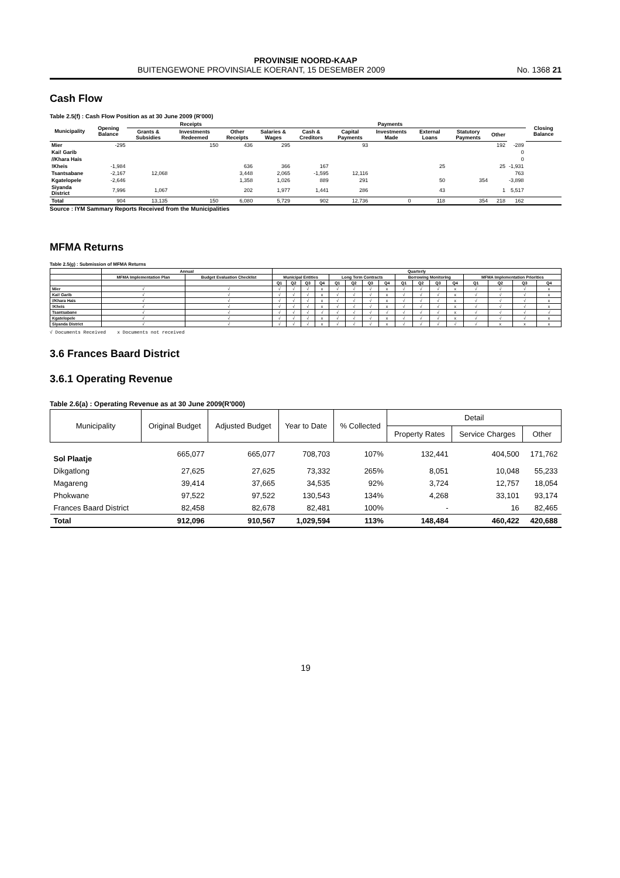PROVINSIE NOORD-KAAP
BUITENGEWONE PROVINSIALE KOERANT, 15 DESEMBER 2009 No. 1368 21
Cash Flow
Table 2.5(f) : Cash Flow Position as at 30 June 2009 (R'000)
| Municipality | Opening Balance | Receipts | | | Payments | | | | | | | | Closing Balance |
| --- | --- | --- | --- | --- | --- | --- | --- | --- | --- | --- | --- | --- | --- |
| | | Grants & Subsidies | Investments Redeemed | Other Receipts | Salaries & Wages | Cash & Creditors | Capital Payments | Investments Made | External Loans | Statutory Payments | Other | | |
| Mier | -295 | | 150 | 436 | 295 | | 93 | | | | 192 | -289 | |
| Kai! Garib | | | | | | | | | | | | 0 | |
| //Khara Hais | | | | | | | | | | | | 0 | |
| !Kheis | -1,984 | | | 636 | 366 | 167 | | | 25 | | 25 | -1,931 | |
| Tsantsabane | -2,167 | 12,068 | | 3,448 | 2,065 | -1,595 | 12,116 | | | | | 763 | |
| Kgatelopele | -2,646 | | | 1,358 | 1,026 | 889 | 291 | | 50 | 354 | | -3,898 | |
| Siyanda District | 7,996 | 1,067 | | 202 | 1,977 | 1,441 | 286 | | 43 | | 1 | 5,517 | |
| Total | 904 | 13,135 | 150 | 6,080 | 5,729 | 902 | 12,736 | 0 | 118 | 354 | 218 | 162 | |
Source : IYM Sammary Reports Received from the Municipalities
MFMA Returns
Table 2.5(g) : Submission of MFMA Returns
| | Annual | | Quarterly | | | | | | | | | | | | | | | |
| --- | --- | --- | --- | --- | --- | --- | --- | --- | --- | --- | --- | --- | --- | --- | --- | --- | --- | --- |
| | MFMA Implementation Plan | Budget Evaluation Checklist | Municipal Entities | | | | Long Term Contracts | | | | Borrowing Monitoring | | | | MFMA Implementation Priorities | | | |
| | | | Q1 | Q2 | Q3 | Q4 | Q1 | Q2 | Q3 | Q4 | Q1 | Q2 | Q3 | Q4 | Q1 | Q2 | Q3 | Q4 |
| Mier | √ | √ | √ | √ | √ | x | √ | √ | √ | x | √ | √ | √ | x | √ | √ | √ | x |
| Kai! Garib | √ | √ | √ | √ | √ | x | √ | √ | √ | x | √ | √ | √ | x | √ | √ | √ | x |
| //Khara Hais | √ | √ | √ | √ | √ | x | √ | √ | √ | x | √ | √ | √ | x | √ | √ | √ | x |
| !Kheis | √ | √ | √ | √ | √ | x | √ | √ | √ | x | √ | √ | √ | x | √ | √ | √ | x |
| Tsantsabane | √ | √ | √ | √ | √ | √ | √ | √ | √ | √ | √ | √ | √ | x | √ | √ | √ | √ |
| Kgatelopele | √ | √ | √ | √ | √ | x | √ | √ | √ | x | √ | √ | √ | x | √ | √ | √ | x |
| Siyanda District | √ | √ | √ | √ | √ | x | √ | √ | √ | x | √ | √ | √ | √ | √ | x | x | x |
√ Documents Received x Documents not received
3.6 Frances Baard District
3.6.1 Operating Revenue
Table 2.6(a) : Operating Revenue as at 30 June 2009(R'000)
| Municipality | Original Budget | Adjusted Budget | Year to Date | % Collected | Detail | | |
| --- | --- | --- | --- | --- | --- | --- | --- |
| | | | | | Property Rates | Service Charges | Other |
| Sol Plaatje | 665,077 | 665,077 | 708,703 | 107% | 132,441 | 404,500 | 171,762 |
| Dikgatlong | 27,625 | 27,625 | 73,332 | 265% | 8,051 | 10,048 | 55,233 |
| Magareng | 39,414 | 37,665 | 34,535 | 92% | 3,724 | 12,757 | 18,054 |
| Phokwane | 97,522 | 97,522 | 130,543 | 134% | 4,268 | 33,101 | 93,174 |
| Frances Baard District | 82,458 | 82,678 | 82,481 | 100% | - | 16 | 82,465 |
| Total | 912,096 | 910,567 | 1,029,594 | 113% | 148,484 | 460,422 | 420,688 |
19